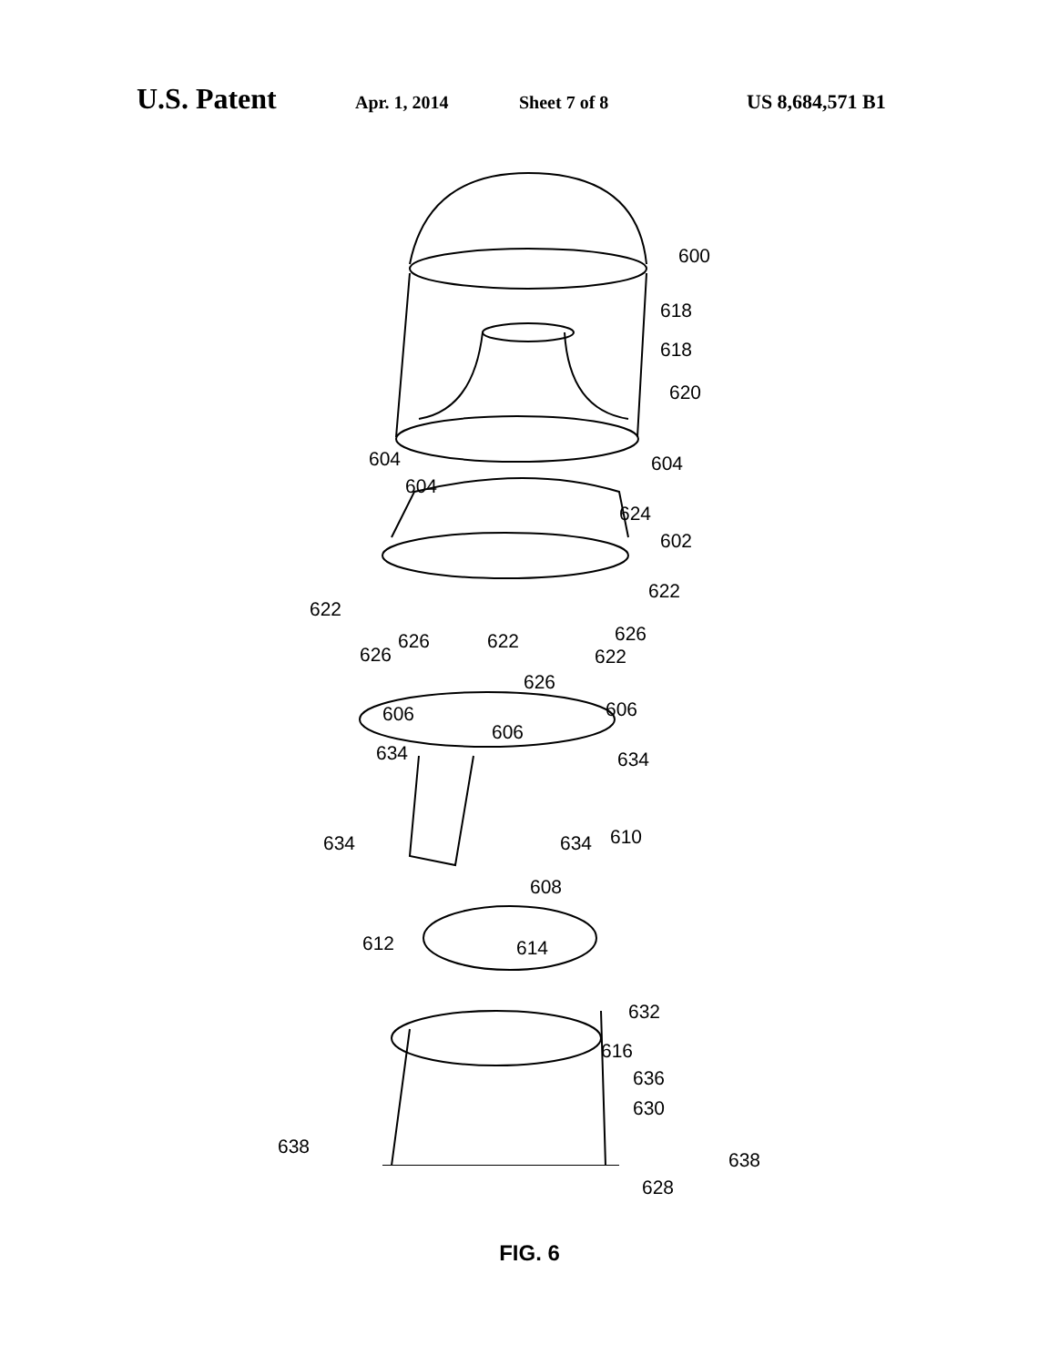U.S. Patent Apr. 1, 2014 Sheet 7 of 8 US 8,684,571 B1
600
618
618
620
604 604
604
624
602
622
622
626
626
626 622
622
626
606 606
606
634 634
610 634 634
608
612 614
632
616
636
630
638
638
628
FIG. 6